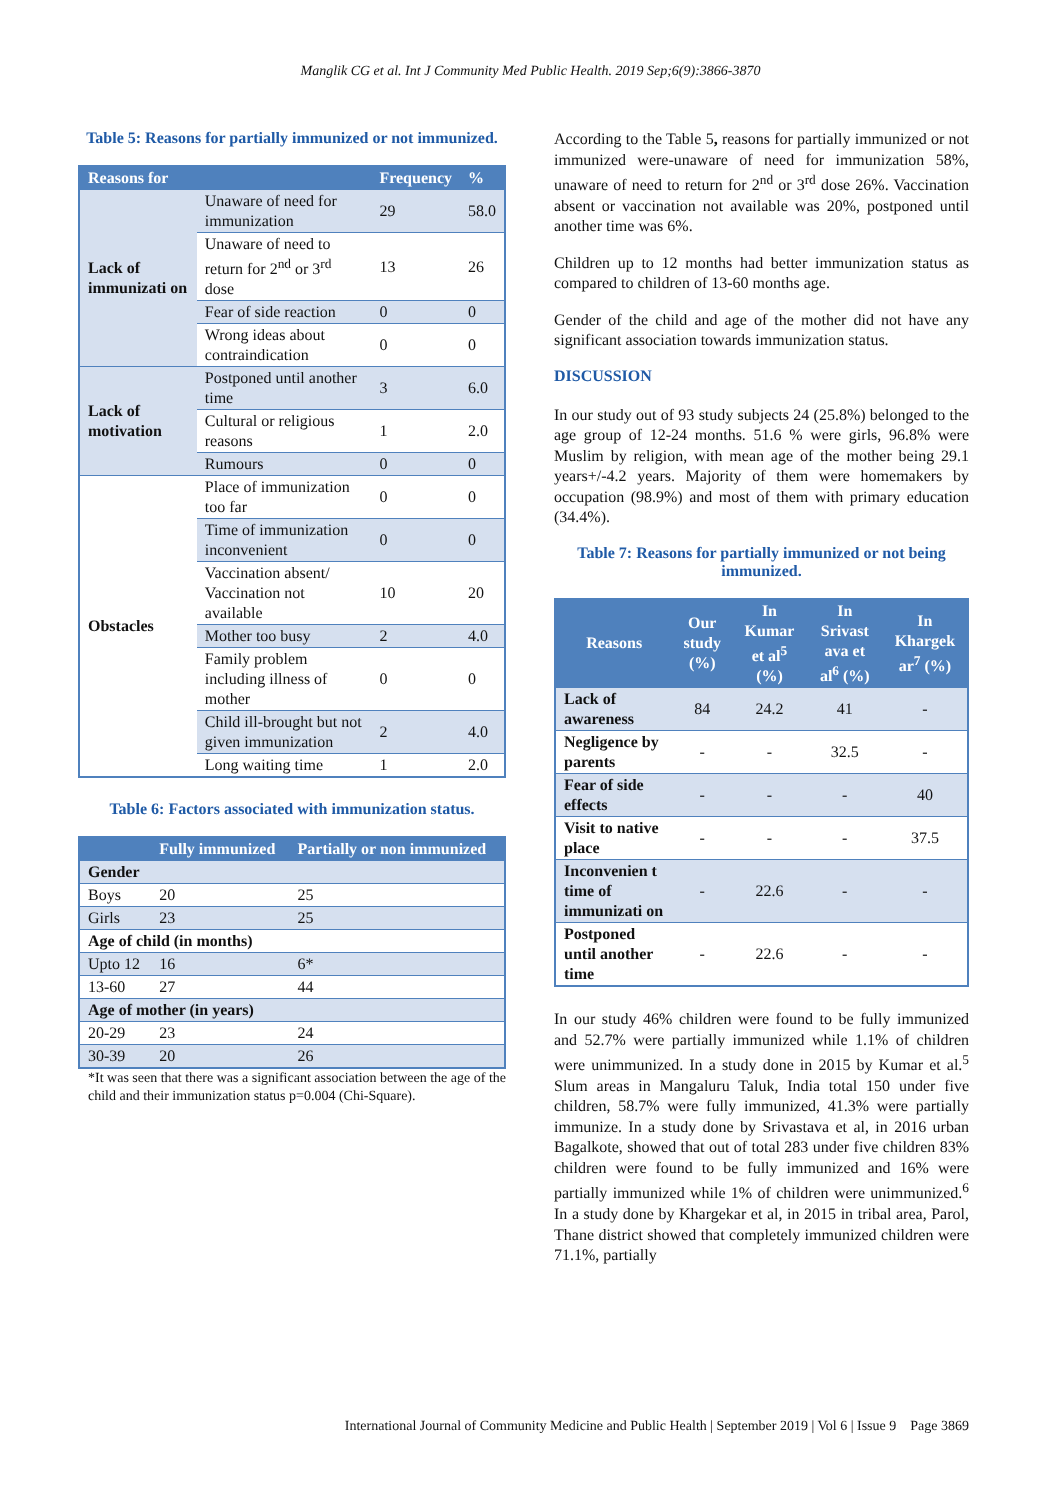Manglik CG et al. Int J Community Med Public Health. 2019 Sep;6(9):3866-3870
Table 5: Reasons for partially immunized or not immunized.
| Reasons for | | Frequency | % |
| --- | --- | --- | --- |
| Lack of immunizati on | Unaware of need for immunization | 29 | 58.0 |
| | Unaware of need to return for 2<sup>nd</sup> or 3<sup>rd</sup> dose | 13 | 26 |
| | Fear of side reaction | 0 | 0 |
| | Wrong ideas about contraindication | 0 | 0 |
| Lack of motivation | Postponed until another time | 3 | 6.0 |
| | Cultural or religious reasons | 1 | 2.0 |
| | Rumours | 0 | 0 |
| Obstacles | Place of immunization too far | 0 | 0 |
| | Time of immunization inconvenient | 0 | 0 |
| | Vaccination absent/ Vaccination not available | 10 | 20 |
| | Mother too busy | 2 | 4.0 |
| | Family problem including illness of mother | 0 | 0 |
| | Child ill-brought but not given immunization | 2 | 4.0 |
| | Long waiting time | 1 | 2.0 |
Table 6: Factors associated with immunization status.
| | Fully immunized | Partially or non immunized |
| --- | --- | --- |
| Gender | | |
| Boys | 20 | 25 |
| Girls | 23 | 25 |
| Age of child (in months) | | |
| Upto 12 | 16 | 6* |
| 13-60 | 27 | 44 |
| Age of mother (in years) | | |
| 20-29 | 23 | 24 |
| 30-39 | 20 | 26 |
*It was seen that there was a significant association between the age of the child and their immunization status p=0.004 (Chi-Square).
According to the Table 5, reasons for partially immunized or not immunized were-unaware of need for immunization 58%, unaware of need to return for 2<sup>nd</sup> or 3<sup>rd</sup> dose 26%. Vaccination absent or vaccination not available was 20%, postponed until another time was 6%.
Children up to 12 months had better immunization status as compared to children of 13-60 months age.
Gender of the child and age of the mother did not have any significant association towards immunization status.
DISCUSSION
In our study out of 93 study subjects 24 (25.8%) belonged to the age group of 12-24 months. 51.6 % were girls, 96.8% were Muslim by religion, with mean age of the mother being 29.1 years+/-4.2 years. Majority of them were homemakers by occupation (98.9%) and most of them with primary education (34.4%).
Table 7: Reasons for partially immunized or not being immunized.
| Reasons | Our study (%) | In Kumar et al<sup>5</sup> (%) | In Srivast ava et al<sup>6</sup> (%) | In Khargek ar<sup>7</sup> (%) |
| --- | --- | --- | --- | --- |
| Lack of awareness | 84 | 24.2 | 41 | - |
| Negligence by parents | - | - | 32.5 | - |
| Fear of side effects | - | - | - | 40 |
| Visit to native place | - | - | - | 37.5 |
| Inconvenien t time of immunizati on | - | 22.6 | - | - |
| Postponed until another time | - | 22.6 | - | - |
In our study 46% children were found to be fully immunized and 52.7% were partially immunized while 1.1% of children were unimmunized. In a study done in 2015 by Kumar et al.<sup>5</sup> Slum areas in Mangaluru Taluk, India total 150 under five children, 58.7% were fully immunized, 41.3% were partially immunize. In a study done by Srivastava et al, in 2016 urban Bagalkote, showed that out of total 283 under five children 83% children were found to be fully immunized and 16% were partially immunized while 1% of children were unimmunized.<sup>6</sup> In a study done by Khargekar et al, in 2015 in tribal area, Parol, Thane district showed that completely immunized children were 71.1%, partially
International Journal of Community Medicine and Public Health | September 2019 | Vol 6 | Issue 9 Page 3869